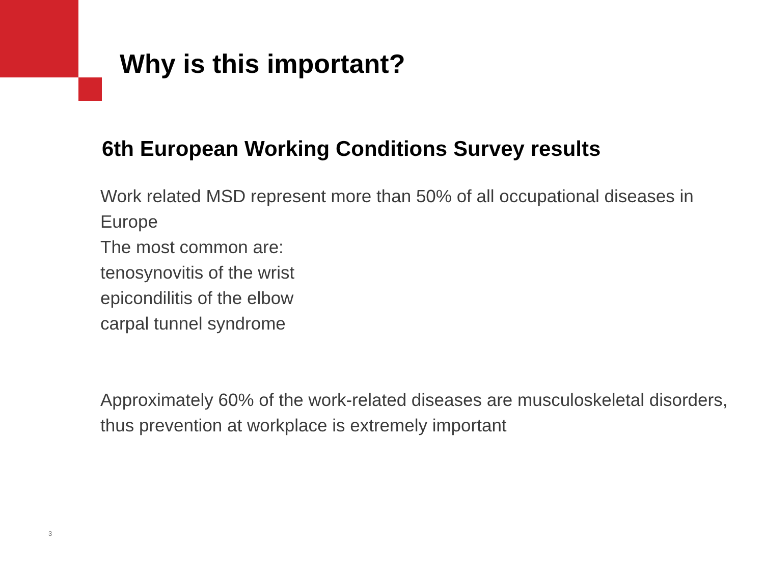Why is this important?
6th European Working Conditions Survey results
Work related MSD represent more than 50% of all occupational diseases in Europe
The most common are:
tenosynovitis of the wrist
epicondilitis of the elbow
carpal tunnel syndrome
Approximately 60% of the work-related diseases are musculoskeletal disorders, thus prevention at workplace is extremely important
3